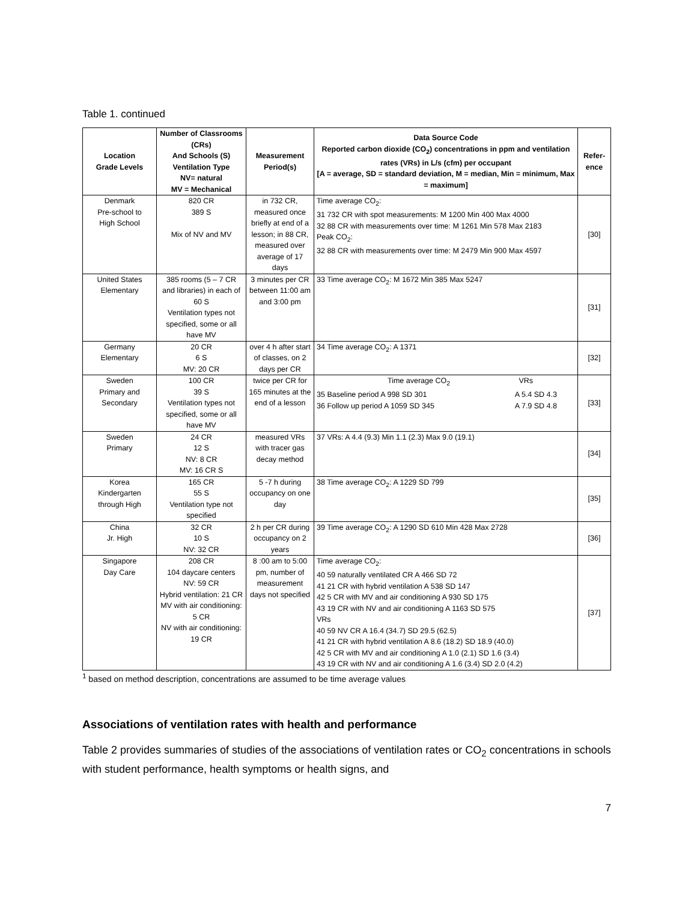Table 1. continued
| Location Grade Levels | Number of Classrooms (CRs) And Schools (S) Ventilation Type NV= natural MV = Mechanical | Measurement Period(s) | Data Source Code Reported carbon dioxide (CO<sub>2</sub>) concentrations in ppm and ventilation rates (VRs) in L/s (cfm) per occupant [A = average, SD = standard deviation, M = median, Min = minimum, Max = maximum] | Refer- ence |
| --- | --- | --- | --- | --- |
| Denmark Pre-school to High School | 820 CR 389 S Mix of NV and MV | in 732 CR, measured once briefly at end of a lesson; in 88 CR, measured over average of 17 days | Time average CO<sub>2</sub>: 31 732 CR with spot measurements: M 1200 Min 400 Max 4000 32 88 CR with measurements over time: M 1261 Min 578 Max 2183 Peak CO<sub>2</sub>: 32 88 CR with measurements over time: M 2479 Min 900 Max 4597 | [30] |
| United States Elementary | 385 rooms (5 – 7 CR and libraries) in each of 60 S Ventilation types not specified, some or all have MV | 3 minutes per CR between 11:00 am and 3:00 pm | 33 Time average CO<sub>2</sub>: M 1672 Min 385 Max 5247 | [31] |
| Germany Elementary | 20 CR 6 S MV: 20 CR | over 4 h after start of classes, on 2 days per CR | 34 Time average CO<sub>2</sub>: A 1371 | [32] |
| Sweden Primary and Secondary | 100 CR 39 S Ventilation types not specified, some or all have MV | twice per CR for 165 minutes at the end of a lesson | Time average CO<sub>2</sub> VRs 35 Baseline period A 998 SD 301 A 5.4 SD 4.3 36 Follow up period A 1059 SD 345 A 7.9 SD 4.8 | [33] |
| Sweden Primary | 24 CR 12 S NV: 8 CR MV: 16 CR S | measured VRs with tracer gas decay method | 37 VRs: A 4.4 (9.3) Min 1.1 (2.3) Max 9.0 (19.1) | [34] |
| Korea Kindergarten through High | 165 CR 55 S Ventilation type not specified | 5 -7 h during occupancy on one day | 38 Time average CO<sub>2</sub>: A 1229 SD 799 | [35] |
| China Jr. High | 32 CR 10 S NV: 32 CR | 2 h per CR during occupancy on 2 years | 39 Time average CO<sub>2</sub>: A 1290 SD 610 Min 428 Max 2728 | [36] |
| Singapore Day Care | 208 CR 104 daycare centers NV: 59 CR Hybrid ventilation: 21 CR MV with air conditioning: 5 CR NV with air conditioning: 19 CR | 8 :00 am to 5:00 pm, number of measurement days not specified | Time average CO<sub>2</sub>: 40 59 naturally ventilated CR A 466 SD 72 41 21 CR with hybrid ventilation A 538 SD 147 42 5 CR with MV and air conditioning A 930 SD 175 43 19 CR with NV and air conditioning A 1163 SD 575 VRs 40 59 NV CR A 16.4 (34.7) SD 29.5 (62.5) 41 21 CR with hybrid ventilation A 8.6 (18.2) SD 18.9 (40.0) 42 5 CR with MV and air conditioning A 1.0 (2.1) SD 1.6 (3.4) 43 19 CR with NV and air conditioning A 1.6 (3.4) SD 2.0 (4.2) | [37] |
<sup>1</sup> based on method description, concentrations are assumed to be time average values
Associations of ventilation rates with health and performance
Table 2 provides summaries of studies of the associations of ventilation rates or CO<sub>2</sub> concentrations in schools with student performance, health symptoms or health signs, and
7